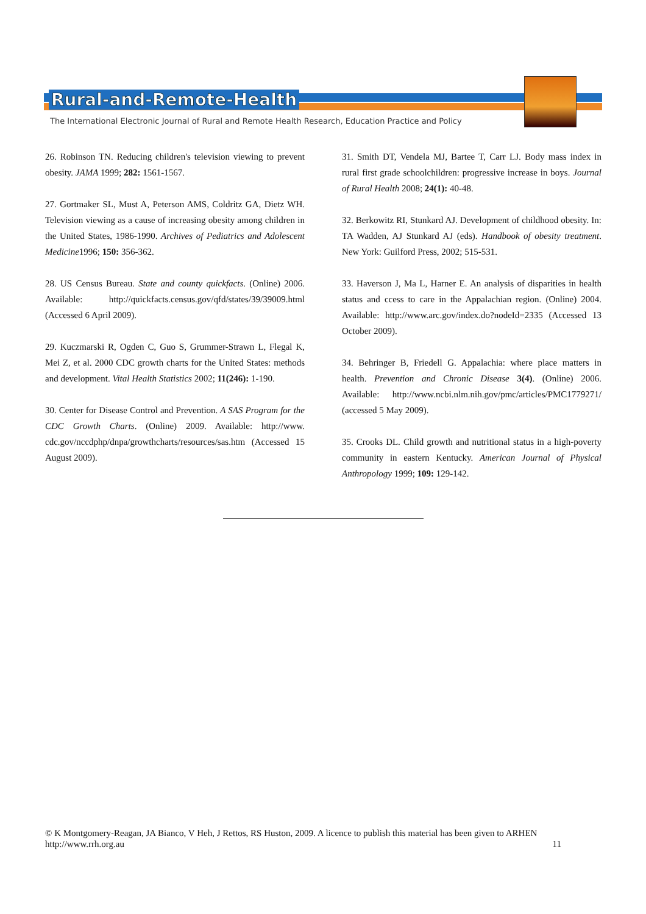Rural-and-Remote-Health
The International Electronic Journal of Rural and Remote Health Research, Education Practice and Policy
26. Robinson TN. Reducing children's television viewing to prevent obesity. JAMA 1999; 282: 1561-1567.
27. Gortmaker SL, Must A, Peterson AMS, Coldritz GA, Dietz WH. Television viewing as a cause of increasing obesity among children in the United States, 1986-1990. Archives of Pediatrics and Adolescent Medicine1996; 150: 356-362.
28. US Census Bureau. State and county quickfacts. (Online) 2006. Available: http://quickfacts.census.gov/qfd/states/39/39009.html (Accessed 6 April 2009).
29. Kuczmarski R, Ogden C, Guo S, Grummer-Strawn L, Flegal K, Mei Z, et al. 2000 CDC growth charts for the United States: methods and development. Vital Health Statistics 2002; 11(246): 1-190.
30. Center for Disease Control and Prevention. A SAS Program for the CDC Growth Charts. (Online) 2009. Available: http://www. cdc.gov/nccdphp/dnpa/growthcharts/resources/sas.htm (Accessed 15 August 2009).
31. Smith DT, Vendela MJ, Bartee T, Carr LJ. Body mass index in rural first grade schoolchildren: progressive increase in boys. Journal of Rural Health 2008; 24(1): 40-48.
32. Berkowitz RI, Stunkard AJ. Development of childhood obesity. In: TA Wadden, AJ Stunkard AJ (eds). Handbook of obesity treatment. New York: Guilford Press, 2002; 515-531.
33. Haverson J, Ma L, Harner E. An analysis of disparities in health status and ccess to care in the Appalachian region. (Online) 2004. Available: http://www.arc.gov/index.do?nodeId=2335 (Accessed 13 October 2009).
34. Behringer B, Friedell G. Appalachia: where place matters in health. Prevention and Chronic Disease 3(4). (Online) 2006. Available: http://www.ncbi.nlm.nih.gov/pmc/articles/PMC1779271/ (accessed 5 May 2009).
35. Crooks DL. Child growth and nutritional status in a high-poverty community in eastern Kentucky. American Journal of Physical Anthropology 1999; 109: 129-142.
© K Montgomery-Reagan, JA Bianco, V Heh, J Rettos, RS Huston, 2009. A licence to publish this material has been given to ARHEN
http://www.rrh.org.au 11